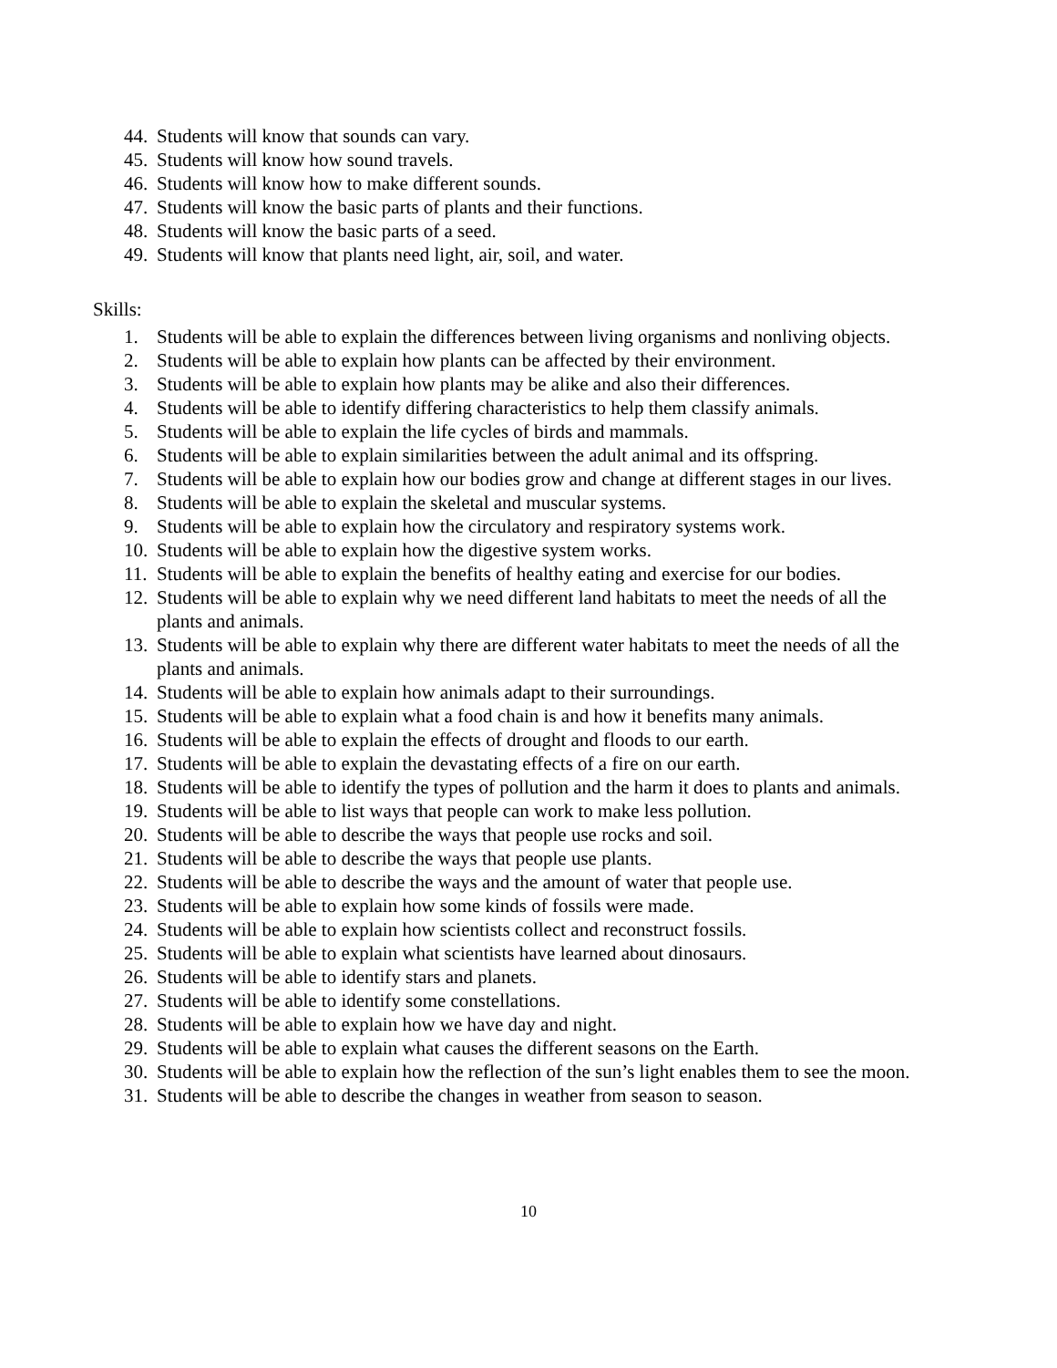44. Students will know that sounds can vary.
45. Students will know how sound travels.
46. Students will know how to make different sounds.
47. Students will know the basic parts of plants and their functions.
48. Students will know the basic parts of a seed.
49. Students will know that plants need light, air, soil, and water.
Skills:
1. Students will be able to explain the differences between living organisms and nonliving objects.
2. Students will be able to explain how plants can be affected by their environment.
3. Students will be able to explain how plants may be alike and also their differences.
4. Students will be able to identify differing characteristics to help them classify animals.
5. Students will be able to explain the life cycles of birds and mammals.
6. Students will be able to explain similarities between the adult animal and its offspring.
7. Students will be able to explain how our bodies grow and change at different stages in our lives.
8. Students will be able to explain the skeletal and muscular systems.
9. Students will be able to explain how the circulatory and respiratory systems work.
10. Students will be able to explain how the digestive system works.
11. Students will be able to explain the benefits of healthy eating and exercise for our bodies.
12. Students will be able to explain why we need different land habitats to meet the needs of all the plants and animals.
13. Students will be able to explain why there are different water habitats to meet the needs of all the plants and animals.
14. Students will be able to explain how animals adapt to their surroundings.
15. Students will be able to explain what a food chain is and how it benefits many animals.
16. Students will be able to explain the effects of drought and floods to our earth.
17. Students will be able to explain the devastating effects of a fire on our earth.
18. Students will be able to identify the types of pollution and the harm it does to plants and animals.
19. Students will be able to list ways that people can work to make less pollution.
20. Students will be able to describe the ways that people use rocks and soil.
21. Students will be able to describe the ways that people use plants.
22. Students will be able to describe the ways and the amount of water that people use.
23. Students will be able to explain how some kinds of fossils were made.
24. Students will be able to explain how scientists collect and reconstruct fossils.
25. Students will be able to explain what scientists have learned about dinosaurs.
26. Students will be able to identify stars and planets.
27. Students will be able to identify some constellations.
28. Students will be able to explain how we have day and night.
29. Students will be able to explain what causes the different seasons on the Earth.
30. Students will be able to explain how the reflection of the sun’s light enables them to see the moon.
31. Students will be able to describe the changes in weather from season to season.
10